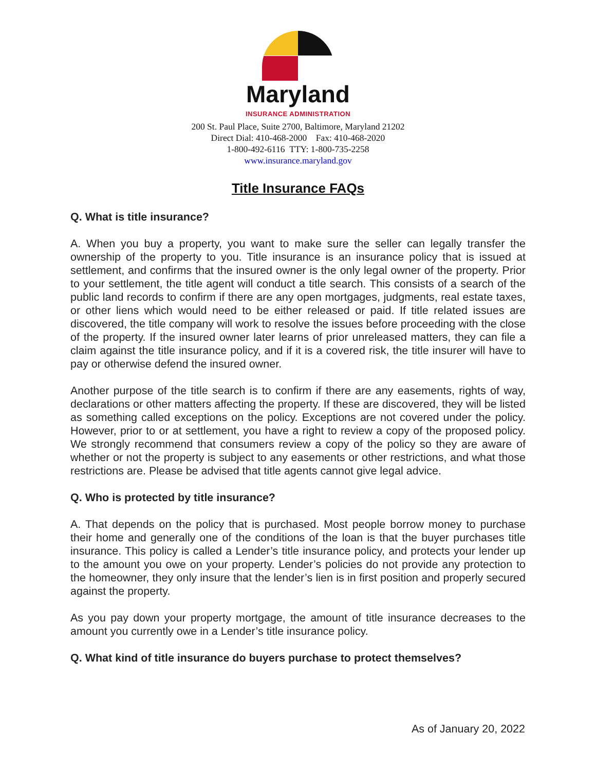Maryland
INSURANCE ADMINISTRATION
200 St. Paul Place, Suite 2700, Baltimore, Maryland 21202
Direct Dial: 410-468-2000 Fax: 410-468-2020
1-800-492-6116 TTY: 1-800-735-2258
www.insurance.maryland.gov
Title Insurance FAQs
Q. What is title insurance?
A. When you buy a property, you want to make sure the seller can legally transfer the ownership of the property to you. Title insurance is an insurance policy that is issued at settlement, and confirms that the insured owner is the only legal owner of the property. Prior to your settlement, the title agent will conduct a title search. This consists of a search of the public land records to confirm if there are any open mortgages, judgments, real estate taxes, or other liens which would need to be either released or paid. If title related issues are discovered, the title company will work to resolve the issues before proceeding with the close of the property. If the insured owner later learns of prior unreleased matters, they can file a claim against the title insurance policy, and if it is a covered risk, the title insurer will have to pay or otherwise defend the insured owner.
Another purpose of the title search is to confirm if there are any easements, rights of way, declarations or other matters affecting the property. If these are discovered, they will be listed as something called exceptions on the policy. Exceptions are not covered under the policy. However, prior to or at settlement, you have a right to review a copy of the proposed policy. We strongly recommend that consumers review a copy of the policy so they are aware of whether or not the property is subject to any easements or other restrictions, and what those restrictions are. Please be advised that title agents cannot give legal advice.
Q. Who is protected by title insurance?
A. That depends on the policy that is purchased. Most people borrow money to purchase their home and generally one of the conditions of the loan is that the buyer purchases title insurance. This policy is called a Lender’s title insurance policy, and protects your lender up to the amount you owe on your property. Lender’s policies do not provide any protection to the homeowner, they only insure that the lender’s lien is in first position and properly secured against the property.
As you pay down your property mortgage, the amount of title insurance decreases to the amount you currently owe in a Lender’s title insurance policy.
Q. What kind of title insurance do buyers purchase to protect themselves?
As of January 20, 2022